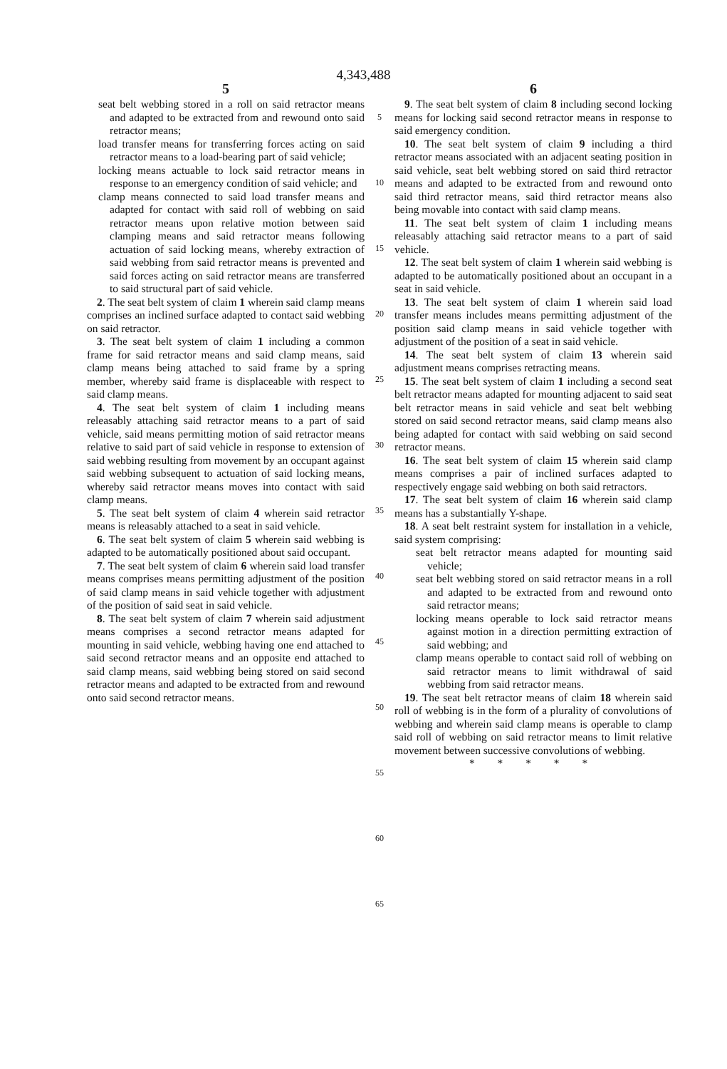4,343,488
5
seat belt webbing stored in a roll on said retractor means and adapted to be extracted from and rewound onto said retractor means;
load transfer means for transferring forces acting on said retractor means to a load-bearing part of said vehicle;
locking means actuable to lock said retractor means in response to an emergency condition of said vehicle; and
clamp means connected to said load transfer means and adapted for contact with said roll of webbing on said retractor means upon relative motion between said clamping means and said retractor means following actuation of said locking means, whereby extraction of said webbing from said retractor means is prevented and said forces acting on said retractor means are transferred to said structural part of said vehicle.
2. The seat belt system of claim 1 wherein said clamp means comprises an inclined surface adapted to contact said webbing on said retractor.
3. The seat belt system of claim 1 including a common frame for said retractor means and said clamp means, said clamp means being attached to said frame by a spring member, whereby said frame is displaceable with respect to said clamp means.
4. The seat belt system of claim 1 including means releasably attaching said retractor means to a part of said vehicle, said means permitting motion of said retractor means relative to said part of said vehicle in response to extension of said webbing resulting from movement by an occupant against said webbing subsequent to actuation of said locking means, whereby said retractor means moves into contact with said clamp means.
5. The seat belt system of claim 4 wherein said retractor means is releasably attached to a seat in said vehicle.
6. The seat belt system of claim 5 wherein said webbing is adapted to be automatically positioned about said occupant.
7. The seat belt system of claim 6 wherein said load transfer means comprises means permitting adjustment of the position of said clamp means in said vehicle together with adjustment of the position of said seat in said vehicle.
8. The seat belt system of claim 7 wherein said adjustment means comprises a second retractor means adapted for mounting in said vehicle, webbing having one end attached to said second retractor means and an opposite end attached to said clamp means, said webbing being stored on said second retractor means and adapted to be extracted from and rewound onto said second retractor means.
5
10
15
20
25
30
35
40
45
50
55
60
65
6
9. The seat belt system of claim 8 including second locking means for locking said second retractor means in response to said emergency condition.
10. The seat belt system of claim 9 including a third retractor means associated with an adjacent seating position in said vehicle, seat belt webbing stored on said third retractor means and adapted to be extracted from and rewound onto said third retractor means, said third retractor means also being movable into contact with said clamp means.
11. The seat belt system of claim 1 including means releasably attaching said retractor means to a part of said vehicle.
12. The seat belt system of claim 1 wherein said webbing is adapted to be automatically positioned about an occupant in a seat in said vehicle.
13. The seat belt system of claim 1 wherein said load transfer means includes means permitting adjustment of the position said clamp means in said vehicle together with adjustment of the position of a seat in said vehicle.
14. The seat belt system of claim 13 wherein said adjustment means comprises retracting means.
15. The seat belt system of claim 1 including a second seat belt retractor means adapted for mounting adjacent to said seat belt retractor means in said vehicle and seat belt webbing stored on said second retractor means, said clamp means also being adapted for contact with said webbing on said second retractor means.
16. The seat belt system of claim 15 wherein said clamp means comprises a pair of inclined surfaces adapted to respectively engage said webbing on both said retractors.
17. The seat belt system of claim 16 wherein said clamp means has a substantially Y-shape.
18. A seat belt restraint system for installation in a vehicle, said system comprising:
seat belt retractor means adapted for mounting said vehicle;
seat belt webbing stored on said retractor means in a roll and adapted to be extracted from and rewound onto said retractor means;
locking means operable to lock said retractor means against motion in a direction permitting extraction of said webbing; and
clamp means operable to contact said roll of webbing on said retractor means to limit withdrawal of said webbing from said retractor means.
19. The seat belt retractor means of claim 18 wherein said roll of webbing is in the form of a plurality of convolutions of webbing and wherein said clamp means is operable to clamp said roll of webbing on said retractor means to limit relative movement between successive convolutions of webbing.
* * * * *